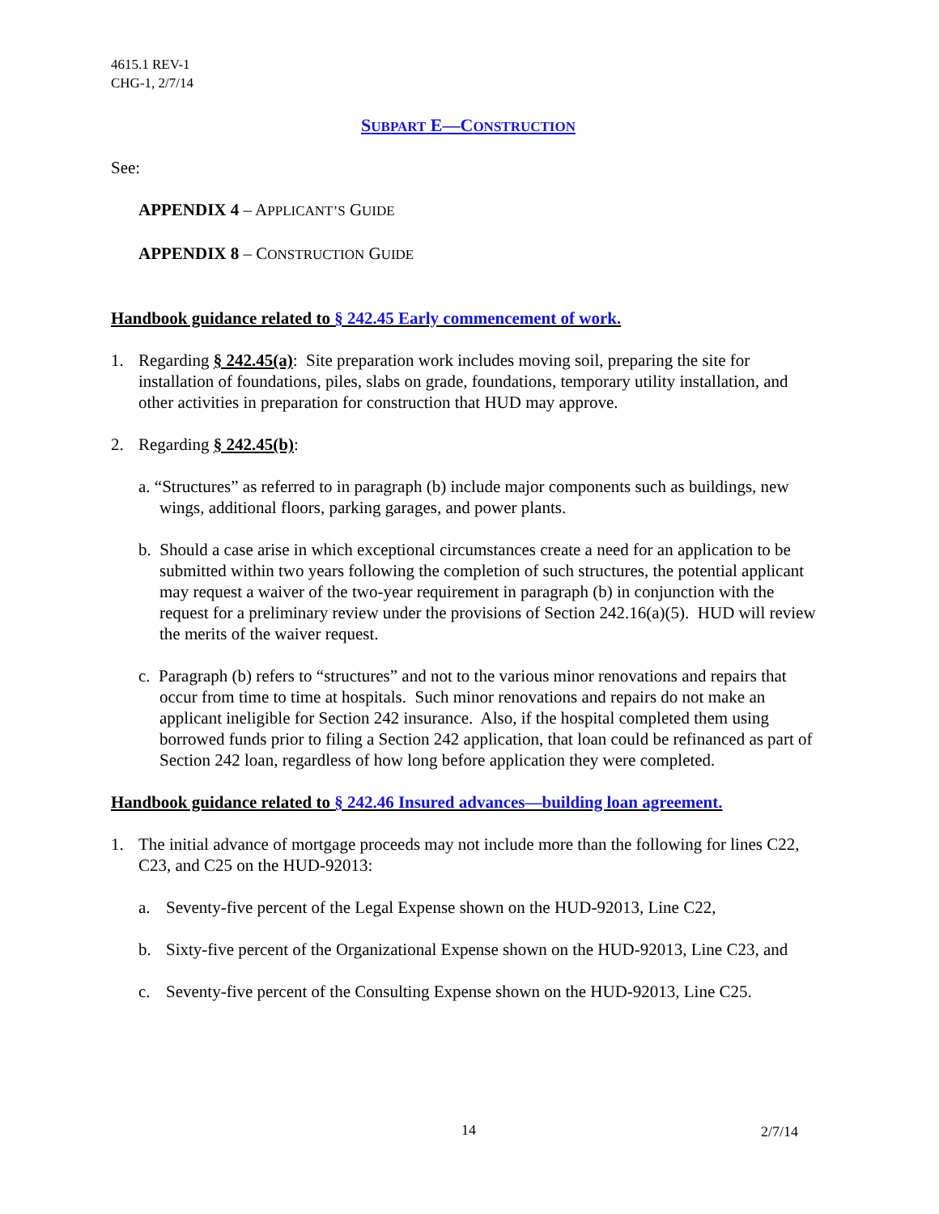4615.1 REV-1
CHG-1, 2/7/14
SUBPART E—CONSTRUCTION
See:
APPENDIX 4 – APPLICANT’S GUIDE
APPENDIX 8 – CONSTRUCTION GUIDE
Handbook guidance related to § 242.45 Early commencement of work.
1. Regarding § 242.45(a): Site preparation work includes moving soil, preparing the site for installation of foundations, piles, slabs on grade, foundations, temporary utility installation, and other activities in preparation for construction that HUD may approve.
2. Regarding § 242.45(b):
a. “Structures” as referred to in paragraph (b) include major components such as buildings, new wings, additional floors, parking garages, and power plants.
b. Should a case arise in which exceptional circumstances create a need for an application to be submitted within two years following the completion of such structures, the potential applicant may request a waiver of the two-year requirement in paragraph (b) in conjunction with the request for a preliminary review under the provisions of Section 242.16(a)(5). HUD will review the merits of the waiver request.
c. Paragraph (b) refers to “structures” and not to the various minor renovations and repairs that occur from time to time at hospitals. Such minor renovations and repairs do not make an applicant ineligible for Section 242 insurance. Also, if the hospital completed them using borrowed funds prior to filing a Section 242 application, that loan could be refinanced as part of Section 242 loan, regardless of how long before application they were completed.
Handbook guidance related to § 242.46 Insured advances—building loan agreement.
1. The initial advance of mortgage proceeds may not include more than the following for lines C22, C23, and C25 on the HUD-92013:
a. Seventy-five percent of the Legal Expense shown on the HUD-92013, Line C22,
b. Sixty-five percent of the Organizational Expense shown on the HUD-92013, Line C23, and
c. Seventy-five percent of the Consulting Expense shown on the HUD-92013, Line C25.
14 2/7/14